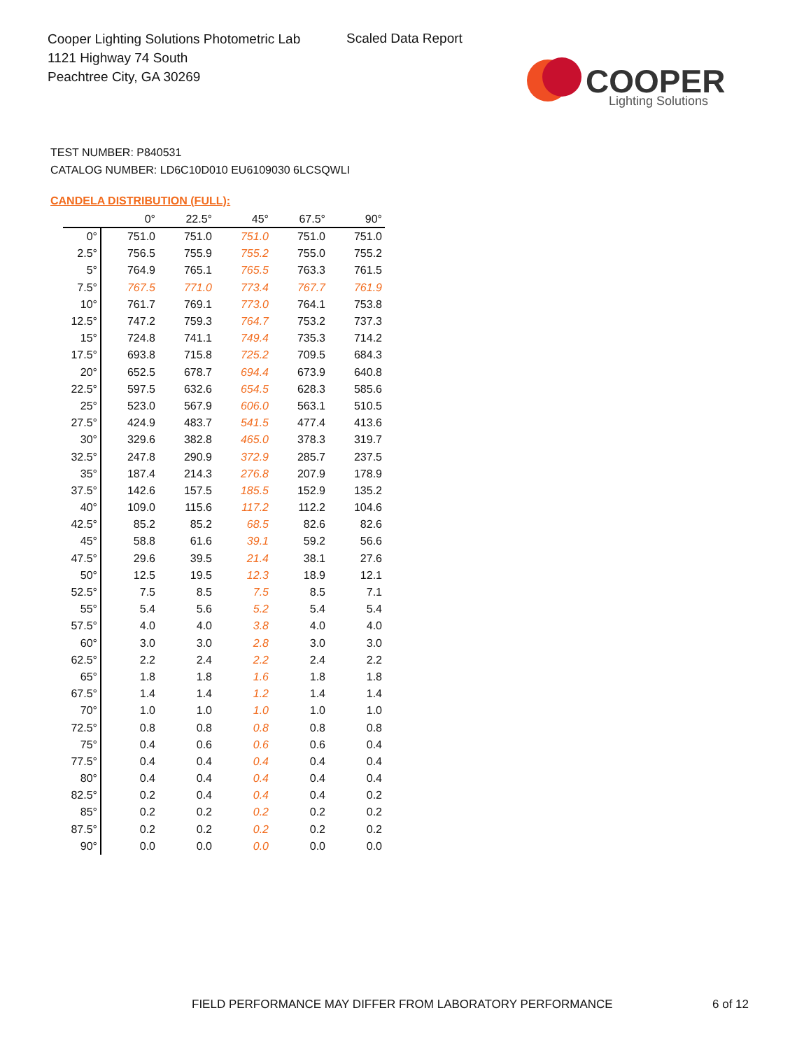Cooper Lighting Solutions Photometric Lab
1121 Highway 74 South
Peachtree City, GA 30269
Scaled Data Report
COOPER
Lighting Solutions
TEST NUMBER: P840531
CATALOG NUMBER: LD6C10D010 EU6109030 6LCSQWLI
CANDELA DISTRIBUTION (FULL):
| | 0° | 22.5° | 45° | 67.5° | 90° |
| --- | --- | --- | --- | --- | --- |
| 0° | 751.0 | 751.0 | 751.0 | 751.0 | 751.0 |
| 2.5° | 756.5 | 755.9 | 755.2 | 755.0 | 755.2 |
| 5° | 764.9 | 765.1 | 765.5 | 763.3 | 761.5 |
| 7.5° | 767.5 | 771.0 | 773.4 | 767.7 | 761.9 |
| 10° | 761.7 | 769.1 | 773.0 | 764.1 | 753.8 |
| 12.5° | 747.2 | 759.3 | 764.7 | 753.2 | 737.3 |
| 15° | 724.8 | 741.1 | 749.4 | 735.3 | 714.2 |
| 17.5° | 693.8 | 715.8 | 725.2 | 709.5 | 684.3 |
| 20° | 652.5 | 678.7 | 694.4 | 673.9 | 640.8 |
| 22.5° | 597.5 | 632.6 | 654.5 | 628.3 | 585.6 |
| 25° | 523.0 | 567.9 | 606.0 | 563.1 | 510.5 |
| 27.5° | 424.9 | 483.7 | 541.5 | 477.4 | 413.6 |
| 30° | 329.6 | 382.8 | 465.0 | 378.3 | 319.7 |
| 32.5° | 247.8 | 290.9 | 372.9 | 285.7 | 237.5 |
| 35° | 187.4 | 214.3 | 276.8 | 207.9 | 178.9 |
| 37.5° | 142.6 | 157.5 | 185.5 | 152.9 | 135.2 |
| 40° | 109.0 | 115.6 | 117.2 | 112.2 | 104.6 |
| 42.5° | 85.2 | 85.2 | 68.5 | 82.6 | 82.6 |
| 45° | 58.8 | 61.6 | 39.1 | 59.2 | 56.6 |
| 47.5° | 29.6 | 39.5 | 21.4 | 38.1 | 27.6 |
| 50° | 12.5 | 19.5 | 12.3 | 18.9 | 12.1 |
| 52.5° | 7.5 | 8.5 | 7.5 | 8.5 | 7.1 |
| 55° | 5.4 | 5.6 | 5.2 | 5.4 | 5.4 |
| 57.5° | 4.0 | 4.0 | 3.8 | 4.0 | 4.0 |
| 60° | 3.0 | 3.0 | 2.8 | 3.0 | 3.0 |
| 62.5° | 2.2 | 2.4 | 2.2 | 2.4 | 2.2 |
| 65° | 1.8 | 1.8 | 1.6 | 1.8 | 1.8 |
| 67.5° | 1.4 | 1.4 | 1.2 | 1.4 | 1.4 |
| 70° | 1.0 | 1.0 | 1.0 | 1.0 | 1.0 |
| 72.5° | 0.8 | 0.8 | 0.8 | 0.8 | 0.8 |
| 75° | 0.4 | 0.6 | 0.6 | 0.6 | 0.4 |
| 77.5° | 0.4 | 0.4 | 0.4 | 0.4 | 0.4 |
| 80° | 0.4 | 0.4 | 0.4 | 0.4 | 0.4 |
| 82.5° | 0.2 | 0.4 | 0.4 | 0.4 | 0.2 |
| 85° | 0.2 | 0.2 | 0.2 | 0.2 | 0.2 |
| 87.5° | 0.2 | 0.2 | 0.2 | 0.2 | 0.2 |
| 90° | 0.0 | 0.0 | 0.0 | 0.0 | 0.0 |
FIELD PERFORMANCE MAY DIFFER FROM LABORATORY PERFORMANCE
6 of 12